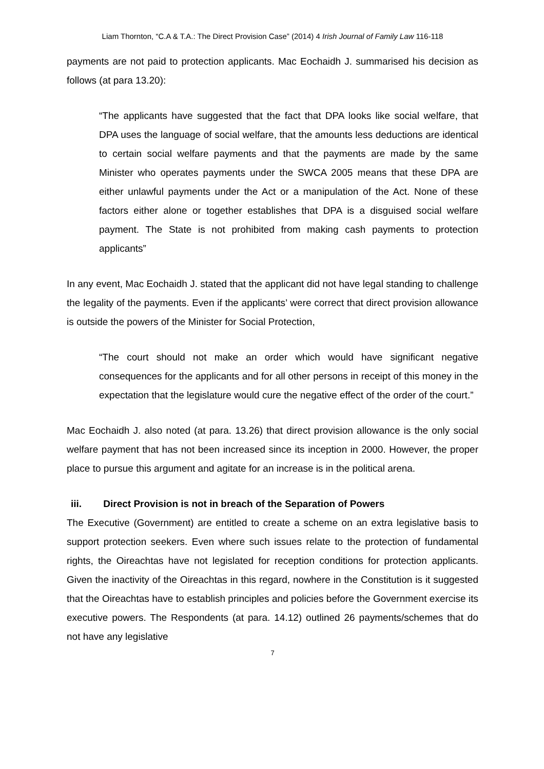Liam Thornton, “C.A & T.A.: The Direct Provision Case” (2014) 4 Irish Journal of Family Law 116-118
payments are not paid to protection applicants. Mac Eochaidh J. summarised his decision as follows (at para 13.20):
“The applicants have suggested that the fact that DPA looks like social welfare, that DPA uses the language of social welfare, that the amounts less deductions are identical to certain social welfare payments and that the payments are made by the same Minister who operates payments under the SWCA 2005 means that these DPA are either unlawful payments under the Act or a manipulation of the Act. None of these factors either alone or together establishes that DPA is a disguised social welfare payment. The State is not prohibited from making cash payments to protection applicants”
In any event, Mac Eochaidh J. stated that the applicant did not have legal standing to challenge the legality of the payments. Even if the applicants’ were correct that direct provision allowance is outside the powers of the Minister for Social Protection,
“The court should not make an order which would have significant negative consequences for the applicants and for all other persons in receipt of this money in the expectation that the legislature would cure the negative effect of the order of the court.”
Mac Eochaidh J. also noted (at para. 13.26) that direct provision allowance is the only social welfare payment that has not been increased since its inception in 2000. However, the proper place to pursue this argument and agitate for an increase is in the political arena.
iii. Direct Provision is not in breach of the Separation of Powers
The Executive (Government) are entitled to create a scheme on an extra legislative basis to support protection seekers. Even where such issues relate to the protection of fundamental rights, the Oireachtas have not legislated for reception conditions for protection applicants. Given the inactivity of the Oireachtas in this regard, nowhere in the Constitution is it suggested that the Oireachtas have to establish principles and policies before the Government exercise its executive powers. The Respondents (at para. 14.12) outlined 26 payments/schemes that do not have any legislative
7